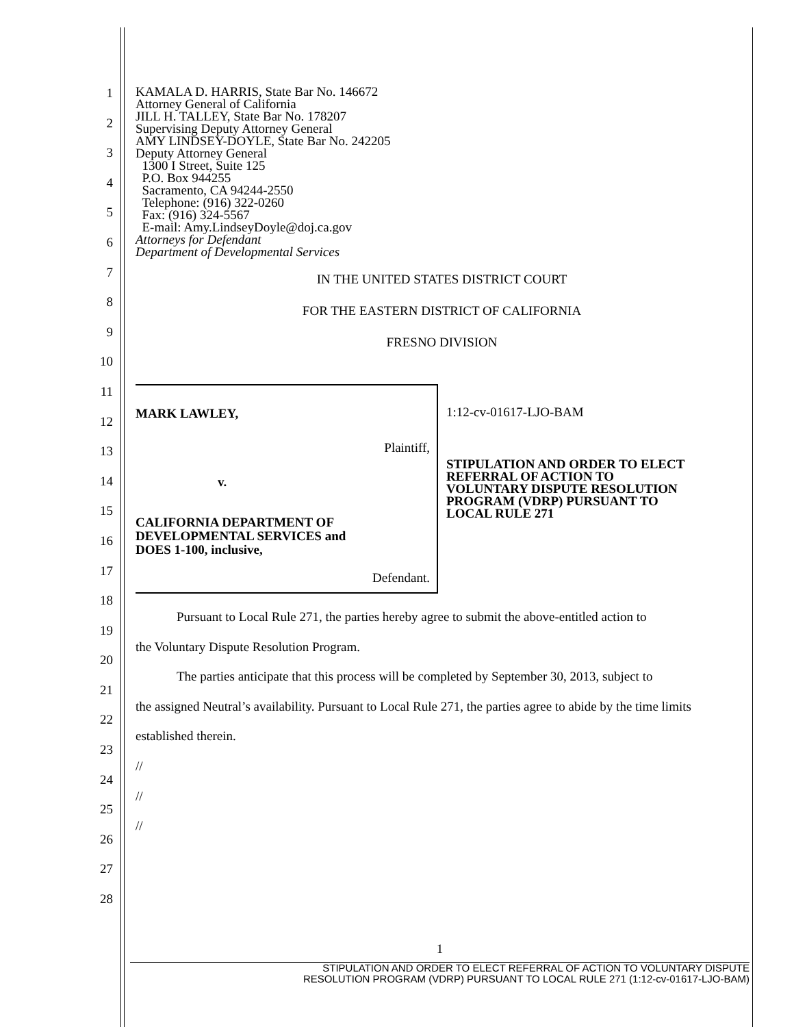1
2
3
4
5
6
7
8
9
10
11
12
13
14
15
16
17
18
19
20
21
22
23
24
25
26
27
28
KAMALA D. HARRIS, State Bar No. 146672
Attorney General of California
JILL H. TALLEY, State Bar No. 178207
Supervising Deputy Attorney General
AMY LINDSEY-DOYLE, State Bar No. 242205
Deputy Attorney General
1300 I Street, Suite 125
P.O. Box 944255
Sacramento, CA 94244-2550
Telephone: (916) 322-0260
Fax: (916) 324-5567
E-mail: Amy.LindseyDoyle@doj.ca.gov
Attorneys for Defendant
Department of Developmental Services
IN THE UNITED STATES DISTRICT COURT
FOR THE EASTERN DISTRICT OF CALIFORNIA
FRESNO DIVISION
MARK LAWLEY,
Plaintiff,
v.
CALIFORNIA DEPARTMENT OF
DEVELOPMENTAL SERVICES and
DOES 1-100, inclusive,
Defendant.
1:12-cv-01617-LJO-BAM
STIPULATION AND ORDER TO ELECT
REFERRAL OF ACTION TO
VOLUNTARY DISPUTE RESOLUTION
PROGRAM (VDRP) PURSUANT TO
LOCAL RULE 271
Pursuant to Local Rule 271, the parties hereby agree to submit the above-entitled action to
the Voluntary Dispute Resolution Program.
The parties anticipate that this process will be completed by September 30, 2013, subject to
the assigned Neutral’s availability. Pursuant to Local Rule 271, the parties agree to abide by the time limits established therein.
//
//
//
1
STIPULATION AND ORDER TO ELECT REFERRAL OF ACTION TO VOLUNTARY DISPUTE
RESOLUTION PROGRAM (VDRP) PURSUANT TO LOCAL RULE 271 (1:12-cv-01617-LJO-BAM)